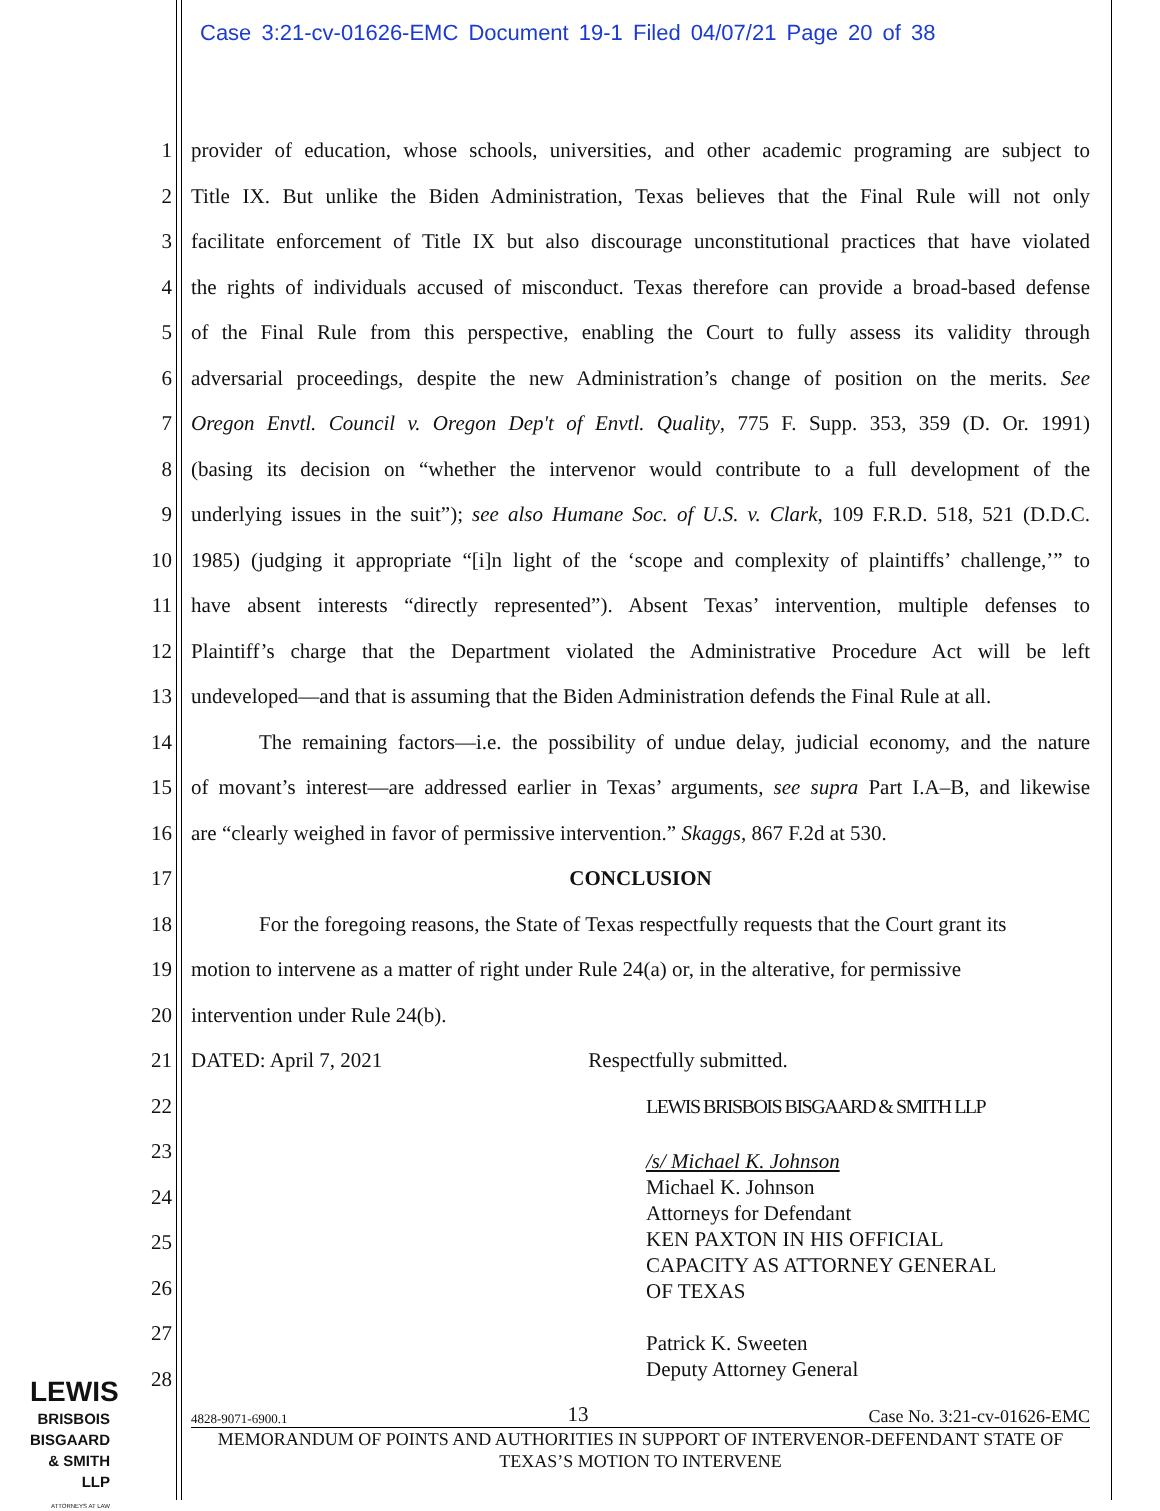Case 3:21-cv-01626-EMC Document 19-1 Filed 04/07/21 Page 20 of 38
1 provider of education, whose schools, universities, and other academic programing are subject to
2 Title IX. But unlike the Biden Administration, Texas believes that the Final Rule will not only
3 facilitate enforcement of Title IX but also discourage unconstitutional practices that have violated
4 the rights of individuals accused of misconduct. Texas therefore can provide a broad-based defense
5 of the Final Rule from this perspective, enabling the Court to fully assess its validity through
6 adversarial proceedings, despite the new Administration’s change of position on the merits. See
7 Oregon Envtl. Council v. Oregon Dep't of Envtl. Quality, 775 F. Supp. 353, 359 (D. Or. 1991)
8 (basing its decision on “whether the intervenor would contribute to a full development of the
9 underlying issues in the suit”); see also Humane Soc. of U.S. v. Clark, 109 F.R.D. 518, 521 (D.D.C.
10 1985) (judging it appropriate “[i]n light of the ‘scope and complexity of plaintiffs’ challenge,’” to
11 have absent interests “directly represented”). Absent Texas’ intervention, multiple defenses to
12 Plaintiff’s charge that the Department violated the Administrative Procedure Act will be left
13 undeveloped—and that is assuming that the Biden Administration defends the Final Rule at all.
14 The remaining factors—i.e. the possibility of undue delay, judicial economy, and the nature
15 of movant’s interest—are addressed earlier in Texas’ arguments, see supra Part I.A–B, and likewise
16 are “clearly weighed in favor of permissive intervention.” Skaggs, 867 F.2d at 530.
17 CONCLUSION
18 For the foregoing reasons, the State of Texas respectfully requests that the Court grant its
19 motion to intervene as a matter of right under Rule 24(a) or, in the alterative, for permissive
20 intervention under Rule 24(b).
21 DATED: April 7, 2021 Respectfully submitted.
22 LEWIS BRISBOIS BISGAARD & SMITH LLP
23
24
25
26
27
28
/s/ Michael K. Johnson
Michael K. Johnson
Attorneys for Defendant
KEN PAXTON IN HIS OFFICIAL
CAPACITY AS ATTORNEY GENERAL
OF TEXAS
Patrick K. Sweeten
Deputy Attorney General
LEWIS
BRISBOIS
BISGAARD
& SMITH LLP
ATTORNEYS AT LAW
4828-9071-6900.1 13 Case No. 3:21-cv-01626-EMC
MEMORANDUM OF POINTS AND AUTHORITIES IN SUPPORT OF INTERVENOR-DEFENDANT STATE OF TEXAS’S MOTION TO INTERVENE